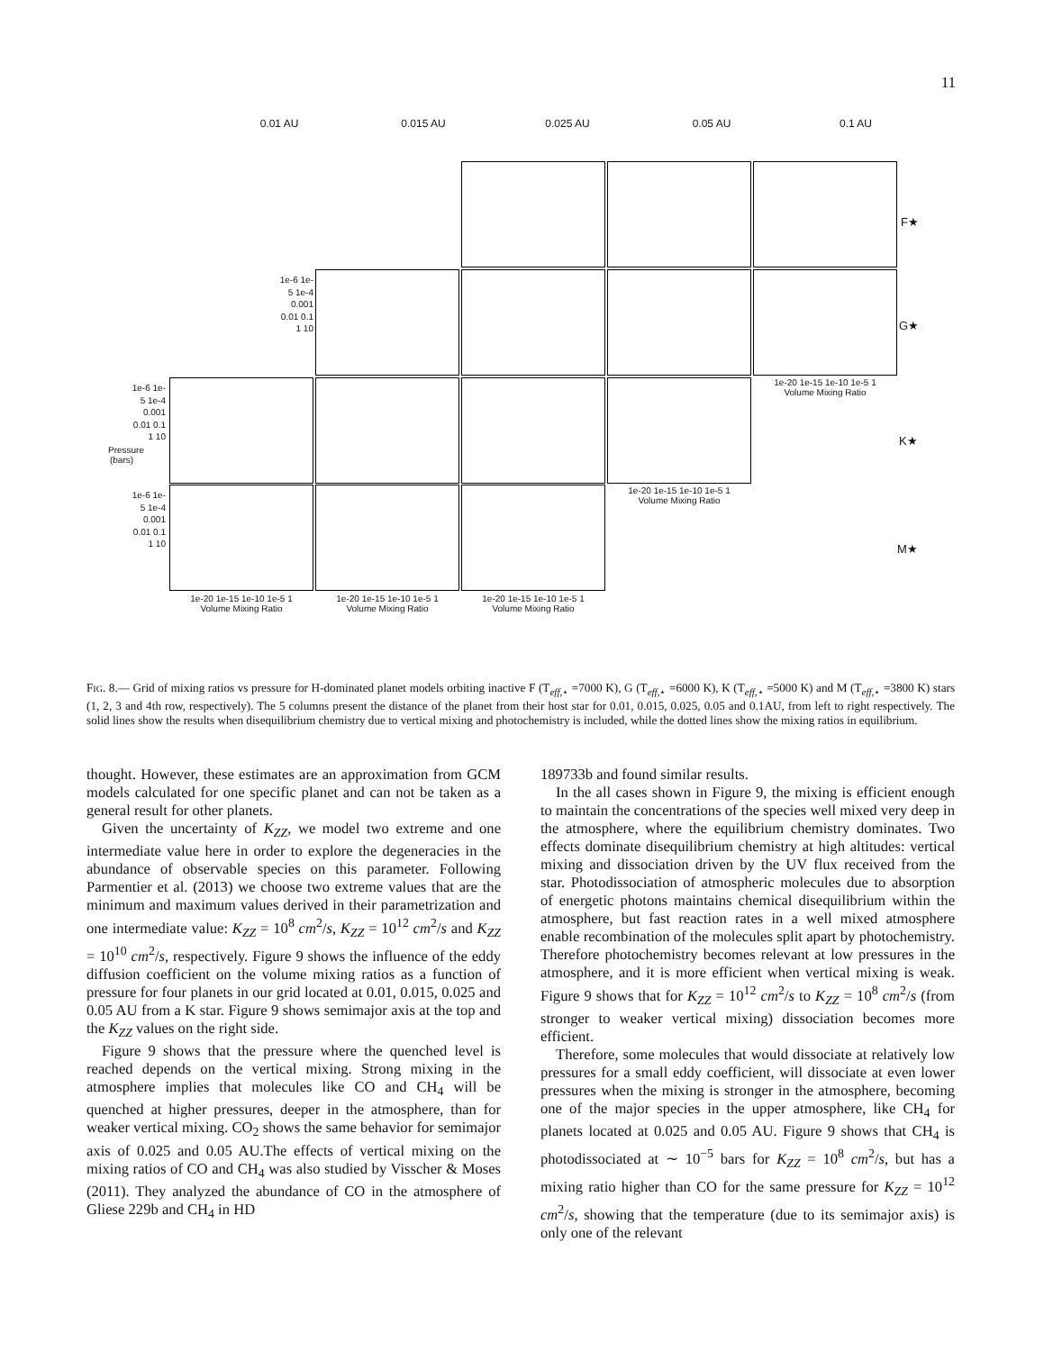11
0.01 AU 0.015 AU 0.025 AU 0.05 AU 0.1 AU
F★
G★
K★
M★
1e-20 1e-15 1e-10 1e-5 1
Volume Mixing Ratio
1e-20 1e-15 1e-10 1e-5 1
Volume Mixing Ratio
1e-20 1e-15 1e-10 1e-5 1
Volume Mixing Ratio
1e-20 1e-15 1e-10 1e-5 1
Volume Mixing Ratio
1e-20 1e-15 1e-10 1e-5 1
Volume Mixing Ratio
1e-6 1e-5 1e-4 0.001 0.01 0.1 1 10
1e-6 1e-5 1e-4 0.001 0.01 0.1 1 10
1e-6 1e-5 1e-4 0.001 0.01 0.1 1 10
Pressure (bars)
FIG. 8.— Grid of mixing ratios vs pressure for H-dominated planet models orbiting inactive F (T<sub>eff,⋆</sub> =7000 K), G (T<sub>eff,⋆</sub> =6000 K), K (T<sub>eff,⋆</sub> =5000 K) and M (T<sub>eff,⋆</sub> =3800 K) stars (1, 2, 3 and 4th row, respectively). The 5 columns present the distance of the planet from their host star for 0.01, 0.015, 0.025, 0.05 and 0.1AU, from left to right respectively. The solid lines show the results when disequilibrium chemistry due to vertical mixing and photochemistry is included, while the dotted lines show the mixing ratios in equilibrium.
thought. However, these estimates are an approximation from GCM models calculated for one specific planet and can not be taken as a general result for other planets.
Given the uncertainty of K<sub>ZZ</sub>, we model two extreme and one intermediate value here in order to explore the degeneracies in the abundance of observable species on this parameter. Following Parmentier et al. (2013) we choose two extreme values that are the minimum and maximum values derived in their parametrization and one intermediate value: K<sub>ZZ</sub> = 10<sup>8</sup> cm<sup>2</sup>/s, K<sub>ZZ</sub> = 10<sup>12</sup> cm<sup>2</sup>/s and K<sub>ZZ</sub> = 10<sup>10</sup> cm<sup>2</sup>/s, respectively. Figure 9 shows the influence of the eddy diffusion coefficient on the volume mixing ratios as a function of pressure for four planets in our grid located at 0.01, 0.015, 0.025 and 0.05 AU from a K star. Figure 9 shows semimajor axis at the top and the K<sub>ZZ</sub> values on the right side.
Figure 9 shows that the pressure where the quenched level is reached depends on the vertical mixing. Strong mixing in the atmosphere implies that molecules like CO and CH<sub>4</sub> will be quenched at higher pressures, deeper in the atmosphere, than for weaker vertical mixing. CO<sub>2</sub> shows the same behavior for semimajor axis of 0.025 and 0.05 AU.The effects of vertical mixing on the mixing ratios of CO and CH<sub>4</sub> was also studied by Visscher & Moses (2011). They analyzed the abundance of CO in the atmosphere of Gliese 229b and CH<sub>4</sub> in HD
189733b and found similar results.
In the all cases shown in Figure 9, the mixing is efficient enough to maintain the concentrations of the species well mixed very deep in the atmosphere, where the equilibrium chemistry dominates. Two effects dominate disequilibrium chemistry at high altitudes: vertical mixing and dissociation driven by the UV flux received from the star. Photodissociation of atmospheric molecules due to absorption of energetic photons maintains chemical disequilibrium within the atmosphere, but fast reaction rates in a well mixed atmosphere enable recombination of the molecules split apart by photochemistry. Therefore photochemistry becomes relevant at low pressures in the atmosphere, and it is more efficient when vertical mixing is weak. Figure 9 shows that for K<sub>ZZ</sub> = 10<sup>12</sup> cm<sup>2</sup>/s to K<sub>ZZ</sub> = 10<sup>8</sup> cm<sup>2</sup>/s (from stronger to weaker vertical mixing) dissociation becomes more efficient.
Therefore, some molecules that would dissociate at relatively low pressures for a small eddy coefficient, will dissociate at even lower pressures when the mixing is stronger in the atmosphere, becoming one of the major species in the upper atmosphere, like CH<sub>4</sub> for planets located at 0.025 and 0.05 AU. Figure 9 shows that CH<sub>4</sub> is photodissociated at ∼ 10<sup>−5</sup> bars for K<sub>ZZ</sub> = 10<sup>8</sup> cm<sup>2</sup>/s, but has a mixing ratio higher than CO for the same pressure for K<sub>ZZ</sub> = 10<sup>12</sup> cm<sup>2</sup>/s, showing that the temperature (due to its semimajor axis) is only one of the relevant